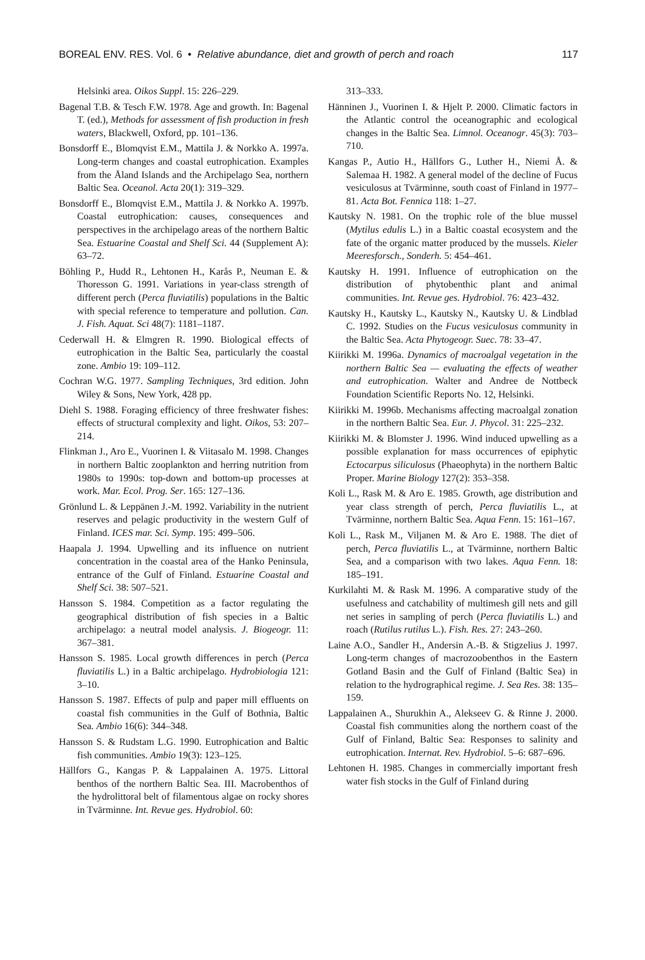BOREAL ENV. RES. Vol. 6 • Relative abundance, diet and growth of perch and roach 117
Helsinki area. Oikos Suppl. 15: 226–229.
Bagenal T.B. & Tesch F.W. 1978. Age and growth. In: Bagenal T. (ed.), Methods for assessment of fish production in fresh waters, Blackwell, Oxford, pp. 101–136.
Bonsdorff E., Blomqvist E.M., Mattila J. & Norkko A. 1997a. Long-term changes and coastal eutrophication. Examples from the Åland Islands and the Archipelago Sea, northern Baltic Sea. Oceanol. Acta 20(1): 319–329.
Bonsdorff E., Blomqvist E.M., Mattila J. & Norkko A. 1997b. Coastal eutrophication: causes, consequences and perspectives in the archipelago areas of the northern Baltic Sea. Estuarine Coastal and Shelf Sci. 44 (Supplement A): 63–72.
Böhling P., Hudd R., Lehtonen H., Karås P., Neuman E. & Thoresson G. 1991. Variations in year-class strength of different perch (Perca fluviatilis) populations in the Baltic with special reference to temperature and pollution. Can. J. Fish. Aquat. Sci 48(7): 1181–1187.
Cederwall H. & Elmgren R. 1990. Biological effects of eutrophication in the Baltic Sea, particularly the coastal zone. Ambio 19: 109–112.
Cochran W.G. 1977. Sampling Techniques, 3rd edition. John Wiley & Sons, New York, 428 pp.
Diehl S. 1988. Foraging efficiency of three freshwater fishes: effects of structural complexity and light. Oikos, 53: 207–214.
Flinkman J., Aro E., Vuorinen I. & Viitasalo M. 1998. Changes in northern Baltic zooplankton and herring nutrition from 1980s to 1990s: top-down and bottom-up processes at work. Mar. Ecol. Prog. Ser. 165: 127–136.
Grönlund L. & Leppänen J.-M. 1992. Variability in the nutrient reserves and pelagic productivity in the western Gulf of Finland. ICES mar. Sci. Symp. 195: 499–506.
Haapala J. 1994. Upwelling and its influence on nutrient concentration in the coastal area of the Hanko Peninsula, entrance of the Gulf of Finland. Estuarine Coastal and Shelf Sci. 38: 507–521.
Hansson S. 1984. Competition as a factor regulating the geographical distribution of fish species in a Baltic archipelago: a neutral model analysis. J. Biogeogr. 11: 367–381.
Hansson S. 1985. Local growth differences in perch (Perca fluviatilis L.) in a Baltic archipelago. Hydrobiologia 121: 3–10.
Hansson S. 1987. Effects of pulp and paper mill effluents on coastal fish communities in the Gulf of Bothnia, Baltic Sea. Ambio 16(6): 344–348.
Hansson S. & Rudstam L.G. 1990. Eutrophication and Baltic fish communities. Ambio 19(3): 123–125.
Hällfors G., Kangas P. & Lappalainen A. 1975. Littoral benthos of the northern Baltic Sea. III. Macrobenthos of the hydrolittoral belt of filamentous algae on rocky shores in Tvärminne. Int. Revue ges. Hydrobiol. 60:
313–333.
Hänninen J., Vuorinen I. & Hjelt P. 2000. Climatic factors in the Atlantic control the oceanographic and ecological changes in the Baltic Sea. Limnol. Oceanogr. 45(3): 703–710.
Kangas P., Autio H., Hällfors G., Luther H., Niemi Å. & Salemaa H. 1982. A general model of the decline of Fucus vesiculosus at Tvärminne, south coast of Finland in 1977–81. Acta Bot. Fennica 118: 1–27.
Kautsky N. 1981. On the trophic role of the blue mussel (Mytilus edulis L.) in a Baltic coastal ecosystem and the fate of the organic matter produced by the mussels. Kieler Meeresforsch., Sonderh. 5: 454–461.
Kautsky H. 1991. Influence of eutrophication on the distribution of phytobenthic plant and animal communities. Int. Revue ges. Hydrobiol. 76: 423–432.
Kautsky H., Kautsky L., Kautsky N., Kautsky U. & Lindblad C. 1992. Studies on the Fucus vesiculosus community in the Baltic Sea. Acta Phytogeogr. Suec. 78: 33–47.
Kiirikki M. 1996a. Dynamics of macroalgal vegetation in the northern Baltic Sea — evaluating the effects of weather and eutrophication. Walter and Andree de Nottbeck Foundation Scientific Reports No. 12, Helsinki.
Kiirikki M. 1996b. Mechanisms affecting macroalgal zonation in the northern Baltic Sea. Eur. J. Phycol. 31: 225–232.
Kiirikki M. & Blomster J. 1996. Wind induced upwelling as a possible explanation for mass occurrences of epiphytic Ectocarpus siliculosus (Phaeophyta) in the northern Baltic Proper. Marine Biology 127(2): 353–358.
Koli L., Rask M. & Aro E. 1985. Growth, age distribution and year class strength of perch, Perca fluviatilis L., at Tvärminne, northern Baltic Sea. Aqua Fenn. 15: 161–167.
Koli L., Rask M., Viljanen M. & Aro E. 1988. The diet of perch, Perca fluviatilis L., at Tvärminne, northern Baltic Sea, and a comparison with two lakes. Aqua Fenn. 18: 185–191.
Kurkilahti M. & Rask M. 1996. A comparative study of the usefulness and catchability of multimesh gill nets and gill net series in sampling of perch (Perca fluviatilis L.) and roach (Rutilus rutilus L.). Fish. Res. 27: 243–260.
Laine A.O., Sandler H., Andersin A.-B. & Stigzelius J. 1997. Long-term changes of macrozoobenthos in the Eastern Gotland Basin and the Gulf of Finland (Baltic Sea) in relation to the hydrographical regime. J. Sea Res. 38: 135–159.
Lappalainen A., Shurukhin A., Alekseev G. & Rinne J. 2000. Coastal fish communities along the northern coast of the Gulf of Finland, Baltic Sea: Responses to salinity and eutrophication. Internat. Rev. Hydrobiol. 5–6: 687–696.
Lehtonen H. 1985. Changes in commercially important fresh water fish stocks in the Gulf of Finland during